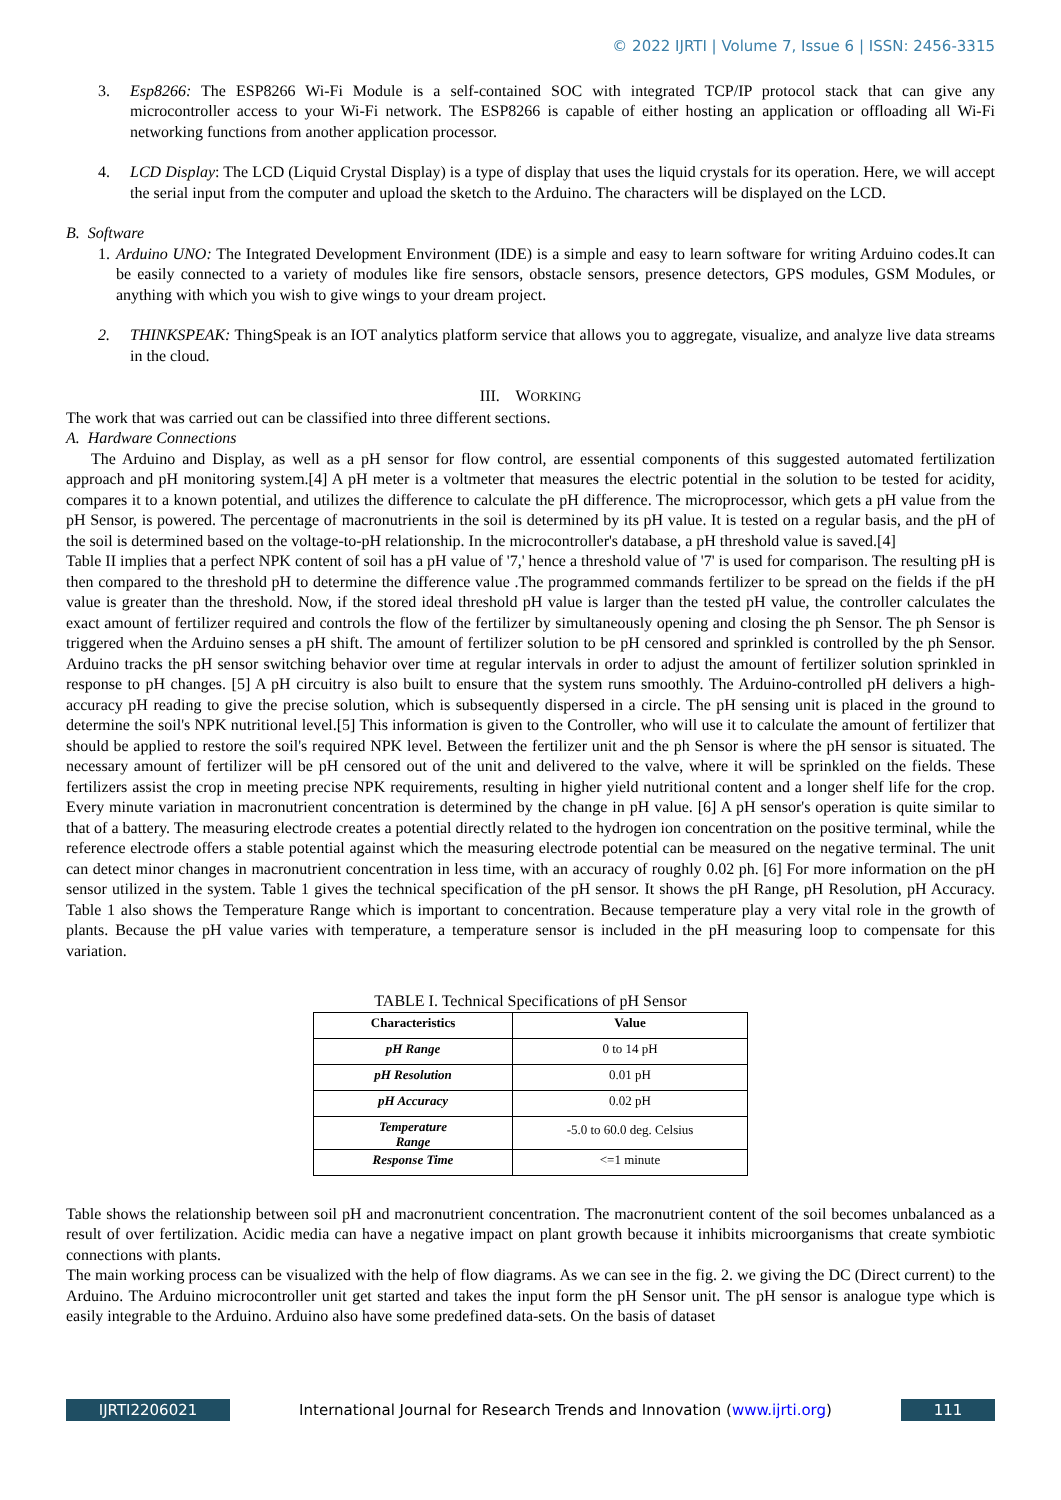© 2022 IJRTI | Volume 7, Issue 6 | ISSN: 2456-3315
3. Esp8266: The ESP8266 Wi-Fi Module is a self-contained SOC with integrated TCP/IP protocol stack that can give any microcontroller access to your Wi-Fi network. The ESP8266 is capable of either hosting an application or offloading all Wi-Fi networking functions from another application processor.
4. LCD Display: The LCD (Liquid Crystal Display) is a type of display that uses the liquid crystals for its operation. Here, we will accept the serial input from the computer and upload the sketch to the Arduino. The characters will be displayed on the LCD.
B. Software
1.
Arduino UNO: The Integrated Development Environment (IDE) is a simple and easy to learn software for writing Arduino codes.It can be easily connected to a variety of modules like fire sensors, obstacle sensors, presence detectors, GPS modules, GSM Modules, or anything with which you wish to give wings to your dream project.
2. THINKSPEAK: ThingSpeak is an IOT analytics platform service that allows you to aggregate, visualize, and analyze live data streams in the cloud.
III. WORKING
The work that was carried out can be classified into three different sections.
A. Hardware Connections
The Arduino and Display, as well as a pH sensor for flow control, are essential components of this suggested automated fertilization approach and pH monitoring system.[4] A pH meter is a voltmeter that measures the electric potential in the solution to be tested for acidity, compares it to a known potential, and utilizes the difference to calculate the pH difference. The microprocessor, which gets a pH value from the pH Sensor, is powered. The percentage of macronutrients in the soil is determined by its pH value. It is tested on a regular basis, and the pH of the soil is determined based on the voltage-to-pH relationship. In the microcontroller's database, a pH threshold value is saved.[4]
Table II implies that a perfect NPK content of soil has a pH value of '7,' hence a threshold value of '7' is used for comparison. The resulting pH is then compared to the threshold pH to determine the difference value .The programmed commands fertilizer to be spread on the fields if the pH value is greater than the threshold. Now, if the stored ideal threshold pH value is larger than the tested pH value, the controller calculates the exact amount of fertilizer required and controls the flow of the fertilizer by simultaneously opening and closing the ph Sensor. The ph Sensor is triggered when the Arduino senses a pH shift. The amount of fertilizer solution to be pH censored and sprinkled is controlled by the ph Sensor. Arduino tracks the pH sensor switching behavior over time at regular intervals in order to adjust the amount of fertilizer solution sprinkled in response to pH changes. [5] A pH circuitry is also built to ensure that the system runs smoothly. The Arduino-controlled pH delivers a high-accuracy pH reading to give the precise solution, which is subsequently dispersed in a circle. The pH sensing unit is placed in the ground to determine the soil's NPK nutritional level.[5] This information is given to the Controller, who will use it to calculate the amount of fertilizer that should be applied to restore the soil's required NPK level. Between the fertilizer unit and the ph Sensor is where the pH sensor is situated. The necessary amount of fertilizer will be pH censored out of the unit and delivered to the valve, where it will be sprinkled on the fields. These fertilizers assist the crop in meeting precise NPK requirements, resulting in higher yield nutritional content and a longer shelf life for the crop. Every minute variation in macronutrient concentration is determined by the change in pH value. [6] A pH sensor's operation is quite similar to that of a battery. The measuring electrode creates a potential directly related to the hydrogen ion concentration on the positive terminal, while the reference electrode offers a stable potential against which the measuring electrode potential can be measured on the negative terminal. The unit can detect minor changes in macronutrient concentration in less time, with an accuracy of roughly 0.02 ph. [6] For more information on the pH sensor utilized in the system. Table 1 gives the technical specification of the pH sensor. It shows the pH Range, pH Resolution, pH Accuracy. Table 1 also shows the Temperature Range which is important to concentration. Because temperature play a very vital role in the growth of plants. Because the pH value varies with temperature, a temperature sensor is included in the pH measuring loop to compensate for this variation.
TABLE I. Technical Specifications of pH Sensor
| Characteristics | Value |
| --- | --- |
| pH Range | 0 to 14 pH |
| pH Resolution | 0.01 pH |
| pH Accuracy | 0.02 pH |
| Temperature Range | -5.0 to 60.0 deg. Celsius |
| Response Time | <=1 minute |
Table shows the relationship between soil pH and macronutrient concentration. The macronutrient content of the soil becomes unbalanced as a result of over fertilization. Acidic media can have a negative impact on plant growth because it inhibits microorganisms that create symbiotic connections with plants.
The main working process can be visualized with the help of flow diagrams. As we can see in the fig. 2. we giving the DC (Direct current) to the Arduino. The Arduino microcontroller unit get started and takes the input form the pH Sensor unit. The pH sensor is analogue type which is easily integrable to the Arduino. Arduino also have some predefined data-sets. On the basis of dataset
IJRTI2206021 International Journal for Research Trends and Innovation (www.ijrti.org)
111